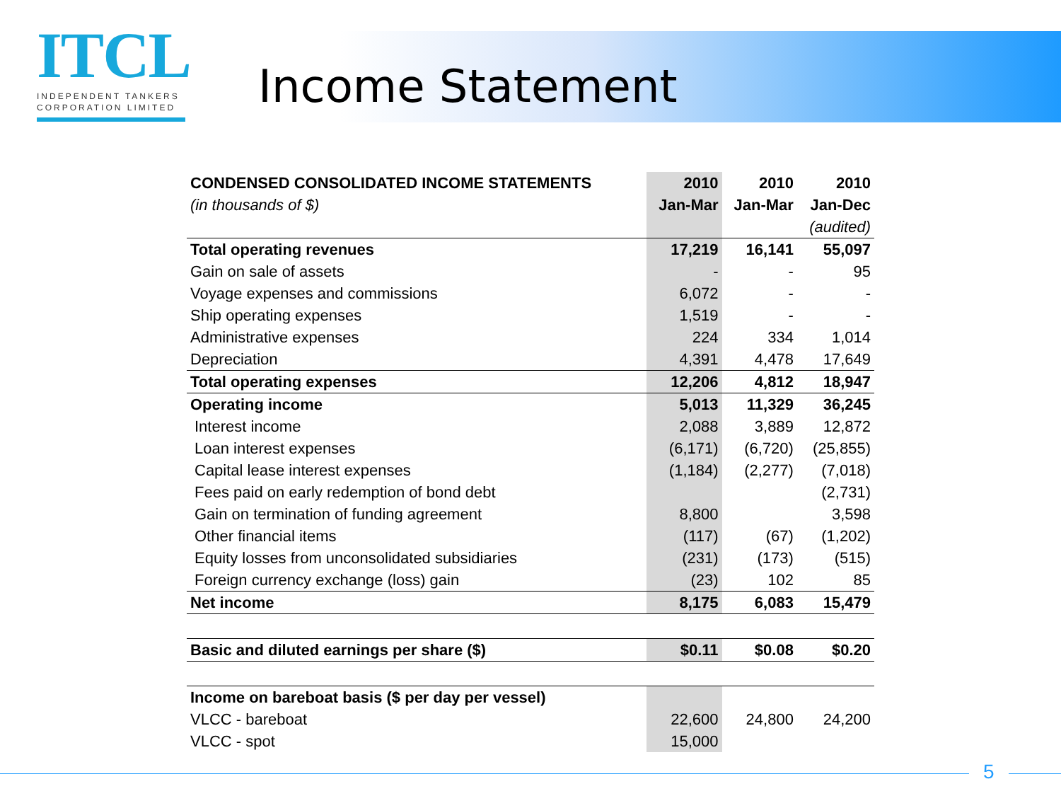ITCL
INDEPENDENT TANKERS
CORPORATION LIMITED
Income Statement
| CONDENSED CONSOLIDATED INCOME STATEMENTS | 2010 | 2010 | 2010 |
| --- | --- | --- | --- |
| (in thousands of $) | Jan-Mar | Jan-Mar | Jan-Dec |
| | | | (audited) |
| Total operating revenues | 17,219 | 16,141 | 55,097 |
| Gain on sale of assets | - | - | 95 |
| Voyage expenses and commissions | 6,072 | - | - |
| Ship operating expenses | 1,519 | - | - |
| Administrative expenses | 224 | 334 | 1,014 |
| Depreciation | 4,391 | 4,478 | 17,649 |
| Total operating expenses | 12,206 | 4,812 | 18,947 |
| Operating income | 5,013 | 11,329 | 36,245 |
| Interest income | 2,088 | 3,889 | 12,872 |
| Loan interest expenses | (6,171) | (6,720) | (25,855) |
| Capital lease interest expenses | (1,184) | (2,277) | (7,018) |
| Fees paid on early redemption of bond debt | | | (2,731) |
| Gain on termination of funding agreement | 8,800 | | 3,598 |
| Other financial items | (117) | (67) | (1,202) |
| Equity losses from unconsolidated subsidiaries | (231) | (173) | (515) |
| Foreign currency exchange (loss) gain | (23) | 102 | 85 |
| Net income | 8,175 | 6,083 | 15,479 |
| Basic and diluted earnings per share ($) | $0.11 | $0.08 | $0.20 |
| Income on bareboat basis ($ per day per vessel) | | | |
| VLCC - bareboat | 22,600 | 24,800 | 24,200 |
| VLCC - spot | 15,000 | | |
5